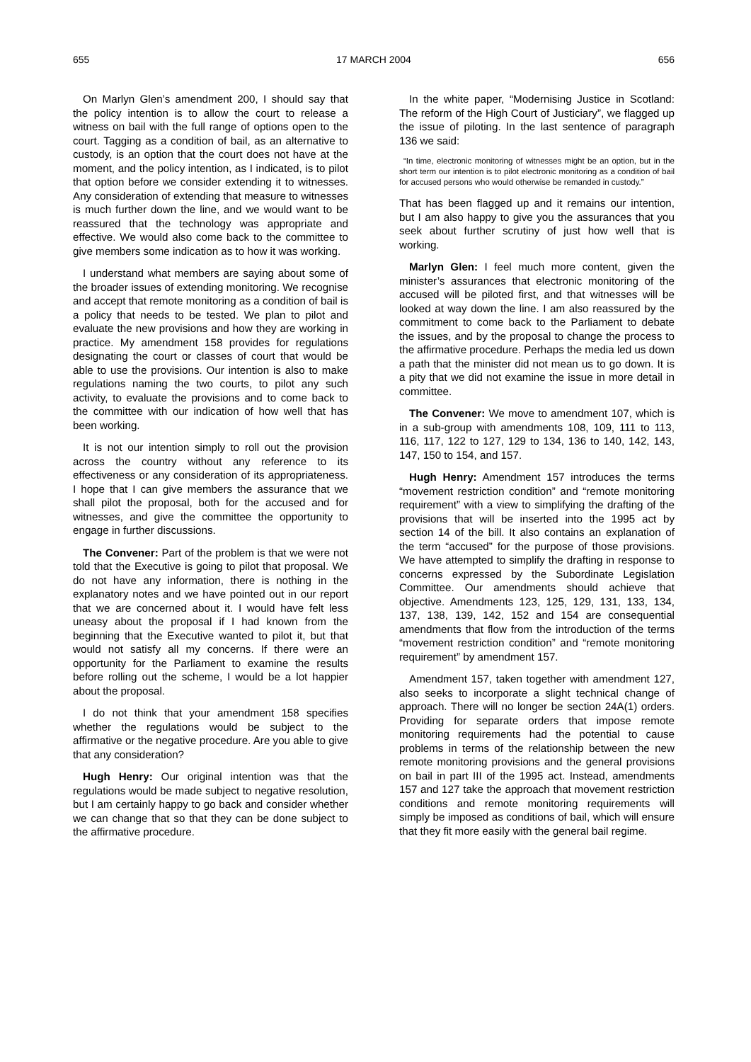655 17 MARCH 2004 656
On Marlyn Glen’s amendment 200, I should say that the policy intention is to allow the court to release a witness on bail with the full range of options open to the court. Tagging as a condition of bail, as an alternative to custody, is an option that the court does not have at the moment, and the policy intention, as I indicated, is to pilot that option before we consider extending it to witnesses. Any consideration of extending that measure to witnesses is much further down the line, and we would want to be reassured that the technology was appropriate and effective. We would also come back to the committee to give members some indication as to how it was working.
I understand what members are saying about some of the broader issues of extending monitoring. We recognise and accept that remote monitoring as a condition of bail is a policy that needs to be tested. We plan to pilot and evaluate the new provisions and how they are working in practice. My amendment 158 provides for regulations designating the court or classes of court that would be able to use the provisions. Our intention is also to make regulations naming the two courts, to pilot any such activity, to evaluate the provisions and to come back to the committee with our indication of how well that has been working.
It is not our intention simply to roll out the provision across the country without any reference to its effectiveness or any consideration of its appropriateness. I hope that I can give members the assurance that we shall pilot the proposal, both for the accused and for witnesses, and give the committee the opportunity to engage in further discussions.
The Convener: Part of the problem is that we were not told that the Executive is going to pilot that proposal. We do not have any information, there is nothing in the explanatory notes and we have pointed out in our report that we are concerned about it. I would have felt less uneasy about the proposal if I had known from the beginning that the Executive wanted to pilot it, but that would not satisfy all my concerns. If there were an opportunity for the Parliament to examine the results before rolling out the scheme, I would be a lot happier about the proposal.
I do not think that your amendment 158 specifies whether the regulations would be subject to the affirmative or the negative procedure. Are you able to give that any consideration?
Hugh Henry: Our original intention was that the regulations would be made subject to negative resolution, but I am certainly happy to go back and consider whether we can change that so that they can be done subject to the affirmative procedure.
In the white paper, “Modernising Justice in Scotland: The reform of the High Court of Justiciary”, we flagged up the issue of piloting. In the last sentence of paragraph 136 we said:
“In time, electronic monitoring of witnesses might be an option, but in the short term our intention is to pilot electronic monitoring as a condition of bail for accused persons who would otherwise be remanded in custody.”
That has been flagged up and it remains our intention, but I am also happy to give you the assurances that you seek about further scrutiny of just how well that is working.
Marlyn Glen: I feel much more content, given the minister’s assurances that electronic monitoring of the accused will be piloted first, and that witnesses will be looked at way down the line. I am also reassured by the commitment to come back to the Parliament to debate the issues, and by the proposal to change the process to the affirmative procedure. Perhaps the media led us down a path that the minister did not mean us to go down. It is a pity that we did not examine the issue in more detail in committee.
The Convener: We move to amendment 107, which is in a sub-group with amendments 108, 109, 111 to 113, 116, 117, 122 to 127, 129 to 134, 136 to 140, 142, 143, 147, 150 to 154, and 157.
Hugh Henry: Amendment 157 introduces the terms “movement restriction condition” and “remote monitoring requirement” with a view to simplifying the drafting of the provisions that will be inserted into the 1995 act by section 14 of the bill. It also contains an explanation of the term “accused” for the purpose of those provisions. We have attempted to simplify the drafting in response to concerns expressed by the Subordinate Legislation Committee. Our amendments should achieve that objective. Amendments 123, 125, 129, 131, 133, 134, 137, 138, 139, 142, 152 and 154 are consequential amendments that flow from the introduction of the terms “movement restriction condition” and “remote monitoring requirement” by amendment 157.
Amendment 157, taken together with amendment 127, also seeks to incorporate a slight technical change of approach. There will no longer be section 24A(1) orders. Providing for separate orders that impose remote monitoring requirements had the potential to cause problems in terms of the relationship between the new remote monitoring provisions and the general provisions on bail in part III of the 1995 act. Instead, amendments 157 and 127 take the approach that movement restriction conditions and remote monitoring requirements will simply be imposed as conditions of bail, which will ensure that they fit more easily with the general bail regime.